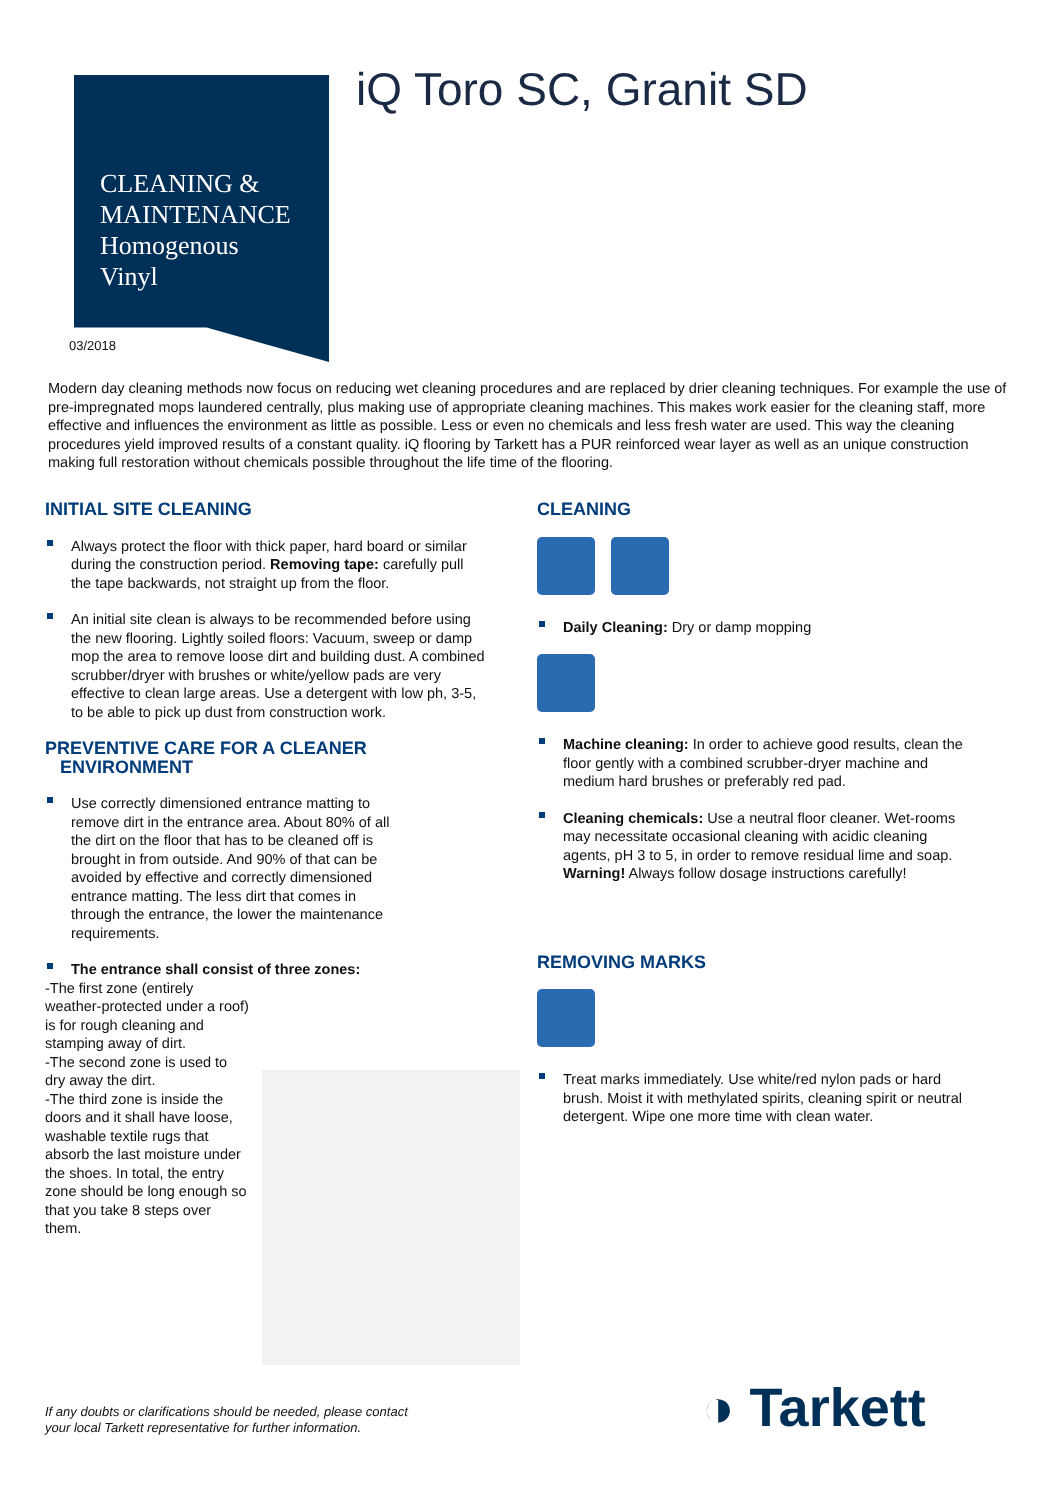CLEANING &
MAINTENANCE
Homogenous
Vinyl
03/2018
iQ Toro SC, Granit SD
Modern day cleaning methods now focus on reducing wet cleaning procedures and are replaced by drier cleaning techniques. For example the use of pre-impregnated mops laundered centrally, plus making use of appropriate cleaning machines. This makes work easier for the cleaning staff, more effective and influences the environment as little as possible. Less or even no chemicals and less fresh water are used. This way the cleaning procedures yield improved results of a constant quality. iQ flooring by Tarkett has a PUR reinforced wear layer as well as an unique construction making full restoration without chemicals possible throughout the life time of the flooring.
INITIAL SITE CLEANING
Always protect the floor with thick paper, hard board or similar during the construction period. Removing tape: carefully pull the tape backwards, not straight up from the floor.
An initial site clean is always to be recommended before using the new flooring. Lightly soiled floors: Vacuum, sweep or damp mop the area to remove loose dirt and building dust. A combined scrubber/dryer with brushes or white/yellow pads are very effective to clean large areas. Use a detergent with low ph, 3-5, to be able to pick up dust from construction work.
PREVENTIVE CARE FOR A CLEANER
ENVIRONMENT
Use correctly dimensioned entrance matting to remove dirt in the entrance area. About 80% of all the dirt on the floor that has to be cleaned off is brought in from outside. And 90% of that can be avoided by effective and correctly dimensioned entrance matting. The less dirt that comes in through the entrance, the lower the maintenance requirements.
The entrance shall consist of three zones:
-The first zone (entirely weather-protected under a roof) is for rough cleaning and stamping away of dirt.
-The second zone is used to dry away the dirt.
-The third zone is inside the doors and it shall have loose, washable textile rugs that absorb the last moisture under the shoes. In total, the entry zone should be long enough so that you take 8 steps over them.
CLEANING
Daily Cleaning: Dry or damp mopping
Machine cleaning: In order to achieve good results, clean the floor gently with a combined scrubber-dryer machine and medium hard brushes or preferably red pad.
Cleaning chemicals: Use a neutral floor cleaner. Wet-rooms may necessitate occasional cleaning with acidic cleaning agents, pH 3 to 5, in order to remove residual lime and soap. Warning! Always follow dosage instructions carefully!
REMOVING MARKS
Treat marks immediately. Use white/red nylon pads or hard brush. Moist it with methylated spirits, cleaning spirit or neutral detergent. Wipe one more time with clean water.
If any doubts or clarifications should be needed, please contact
your local Tarkett representative for further information.
◑ Tarkett